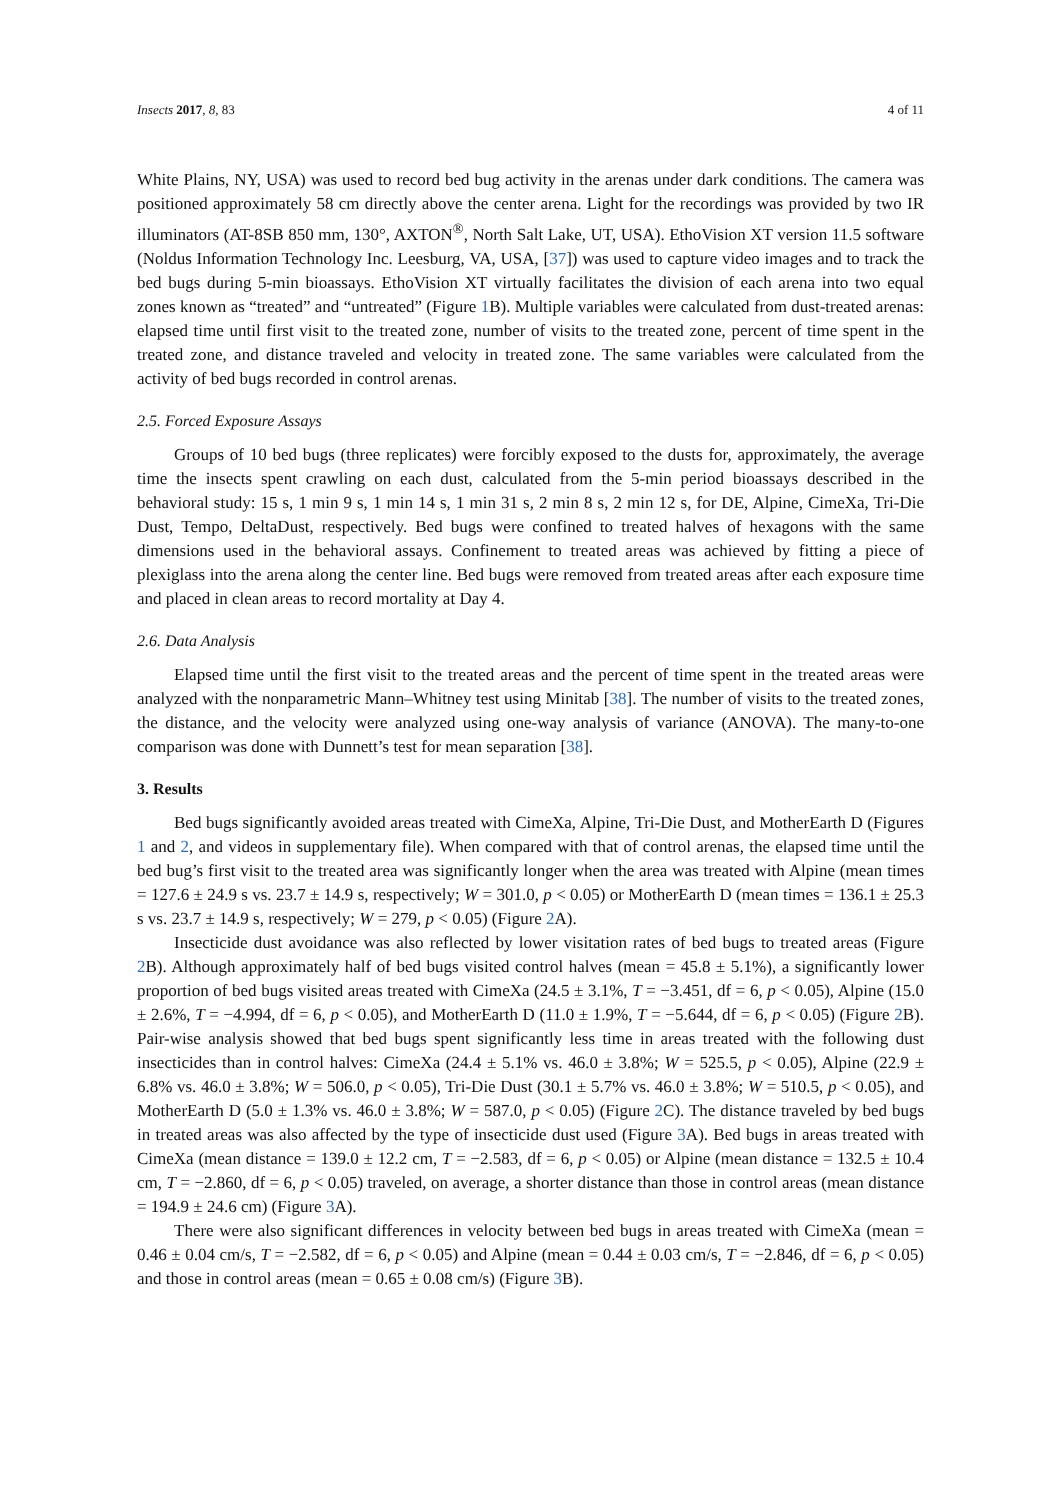Insects 2017, 8, 83 4 of 11
White Plains, NY, USA) was used to record bed bug activity in the arenas under dark conditions. The camera was positioned approximately 58 cm directly above the center arena. Light for the recordings was provided by two IR illuminators (AT-8SB 850 mm, 130°, AXTON<sup>®</sup>, North Salt Lake, UT, USA). EthoVision XT version 11.5 software (Noldus Information Technology Inc. Leesburg, VA, USA, [37]) was used to capture video images and to track the bed bugs during 5-min bioassays. EthoVision XT virtually facilitates the division of each arena into two equal zones known as “treated” and “untreated” (Figure 1 B). Multiple variables were calculated from dust-treated arenas: elapsed time until first visit to the treated zone, number of visits to the treated zone, percent of time spent in the treated zone, and distance traveled and velocity in treated zone. The same variables were calculated from the activity of bed bugs recorded in control arenas.
2.5. Forced Exposure Assays
Groups of 10 bed bugs (three replicates) were forcibly exposed to the dusts for, approximately, the average time the insects spent crawling on each dust, calculated from the 5-min period bioassays described in the behavioral study: 15 s, 1 min 9 s, 1 min 14 s, 1 min 31 s, 2 min 8 s, 2 min 12 s, for DE, Alpine, CimeXa, Tri-Die Dust, Tempo, DeltaDust, respectively. Bed bugs were confined to treated halves of hexagons with the same dimensions used in the behavioral assays. Confinement to treated areas was achieved by fitting a piece of plexiglass into the arena along the center line. Bed bugs were removed from treated areas after each exposure time and placed in clean areas to record mortality at Day 4.
2.6. Data Analysis
Elapsed time until the first visit to the treated areas and the percent of time spent in the treated areas were analyzed with the nonparametric Mann–Whitney test using Minitab [38]. The number of visits to the treated zones, the distance, and the velocity were analyzed using one-way analysis of variance (ANOVA). The many-to-one comparison was done with Dunnett’s test for mean separation [38].
3. Results
Bed bugs significantly avoided areas treated with CimeXa, Alpine, Tri-Die Dust, and MotherEarth D (Figures 1 and 2, and videos in supplementary file). When compared with that of control arenas, the elapsed time until the bed bug’s first visit to the treated area was significantly longer when the area was treated with Alpine (mean times = 127.6 ± 24.9 s vs. 23.7 ± 14.9 s, respectively; W = 301.0, p < 0.05) or MotherEarth D (mean times = 136.1 ± 25.3 s vs. 23.7 ± 14.9 s, respectively; W = 279, p < 0.05) (Figure 2 A).
Insecticide dust avoidance was also reflected by lower visitation rates of bed bugs to treated areas (Figure 2 B). Although approximately half of bed bugs visited control halves (mean = 45.8 ± 5.1%), a significantly lower proportion of bed bugs visited areas treated with CimeXa (24.5 ± 3.1%, T = −3.451, df = 6, p < 0.05), Alpine (15.0 ± 2.6%, T = −4.994, df = 6, p < 0.05), and MotherEarth D (11.0 ± 1.9%, T = −5.644, df = 6, p < 0.05) (Figure 2 B). Pair-wise analysis showed that bed bugs spent significantly less time in areas treated with the following dust insecticides than in control halves: CimeXa (24.4 ± 5.1% vs. 46.0 ± 3.8%; W = 525.5, p < 0.05), Alpine (22.9 ± 6.8% vs. 46.0 ± 3.8%; W = 506.0, p < 0.05), Tri-Die Dust (30.1 ± 5.7% vs. 46.0 ± 3.8%; W = 510.5, p < 0.05), and MotherEarth D (5.0 ± 1.3% vs. 46.0 ± 3.8%; W = 587.0, p < 0.05) (Figure 2 C). The distance traveled by bed bugs in treated areas was also affected by the type of insecticide dust used (Figure 3 A). Bed bugs in areas treated with CimeXa (mean distance = 139.0 ± 12.2 cm, T = −2.583, df = 6, p < 0.05) or Alpine (mean distance = 132.5 ± 10.4 cm, T = −2.860, df = 6, p < 0.05) traveled, on average, a shorter distance than those in control areas (mean distance = 194.9 ± 24.6 cm) (Figure 3 A).
There were also significant differences in velocity between bed bugs in areas treated with CimeXa (mean = 0.46 ± 0.04 cm/s, T = −2.582, df = 6, p < 0.05) and Alpine (mean = 0.44 ± 0.03 cm/s, T = −2.846, df = 6, p < 0.05) and those in control areas (mean = 0.65 ± 0.08 cm/s) (Figure 3 B).